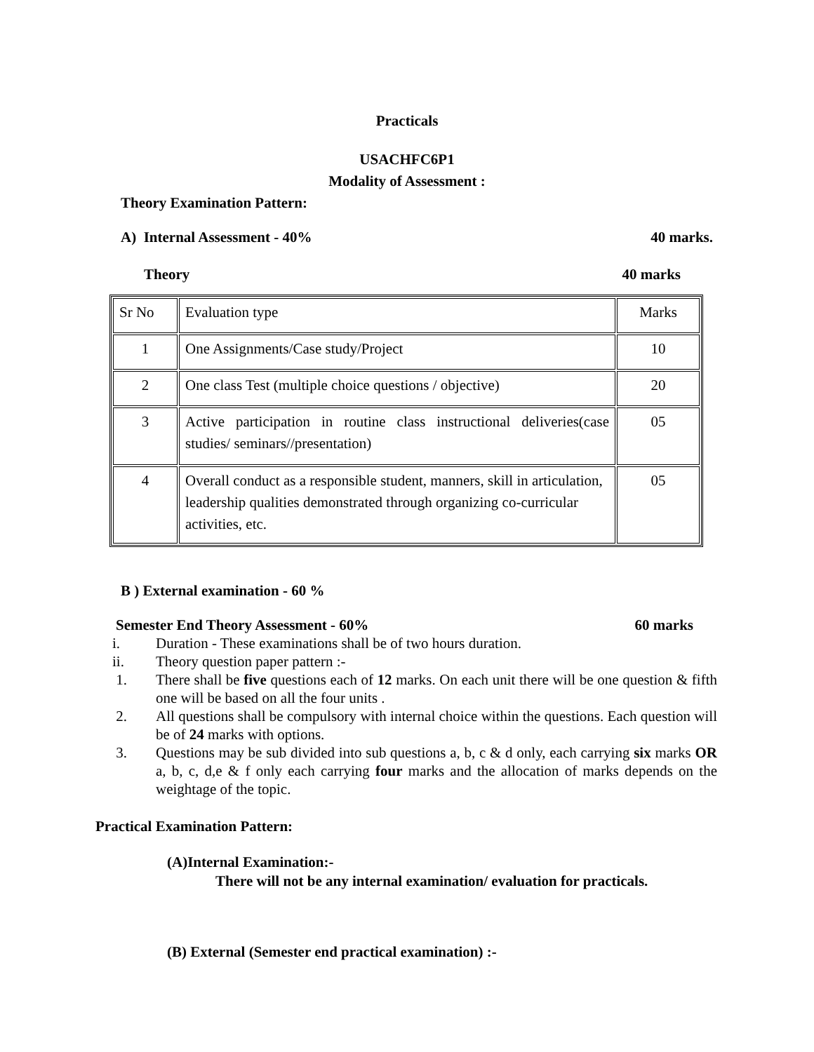Practicals
USACHFC6P1
Modality of Assessment :
Theory Examination Pattern:
A) Internal Assessment - 40% 40 marks.
Theory 40 marks
| Sr No | Evaluation type | Marks |
| 1 | One Assignments/Case study/Project | 10 |
| 2 | One class Test (multiple choice questions / objective) | 20 |
| 3 | Active participation in routine class instructional deliveries(case studies/ seminars//presentation) | 05 |
| 4 | Overall conduct as a responsible student, manners, skill in articulation, leadership qualities demonstrated through organizing co-curricular activities, etc. | 05 |
B ) External examination - 60 %
Semester End Theory Assessment - 60% 60 marks
i. Duration - These examinations shall be of two hours duration.
ii. Theory question paper pattern :-
1. There shall be five questions each of 12 marks. On each unit there will be one question & fifth one will be based on all the four units .
2. All questions shall be compulsory with internal choice within the questions. Each question will be of 24 marks with options.
3. Questions may be sub divided into sub questions a, b, c & d only, each carrying six marks OR a, b, c, d,e & f only each carrying four marks and the allocation of marks depends on the weightage of the topic.
Practical Examination Pattern:
(A)Internal Examination:-
There will not be any internal examination/ evaluation for practicals.
(B) External (Semester end practical examination) :-